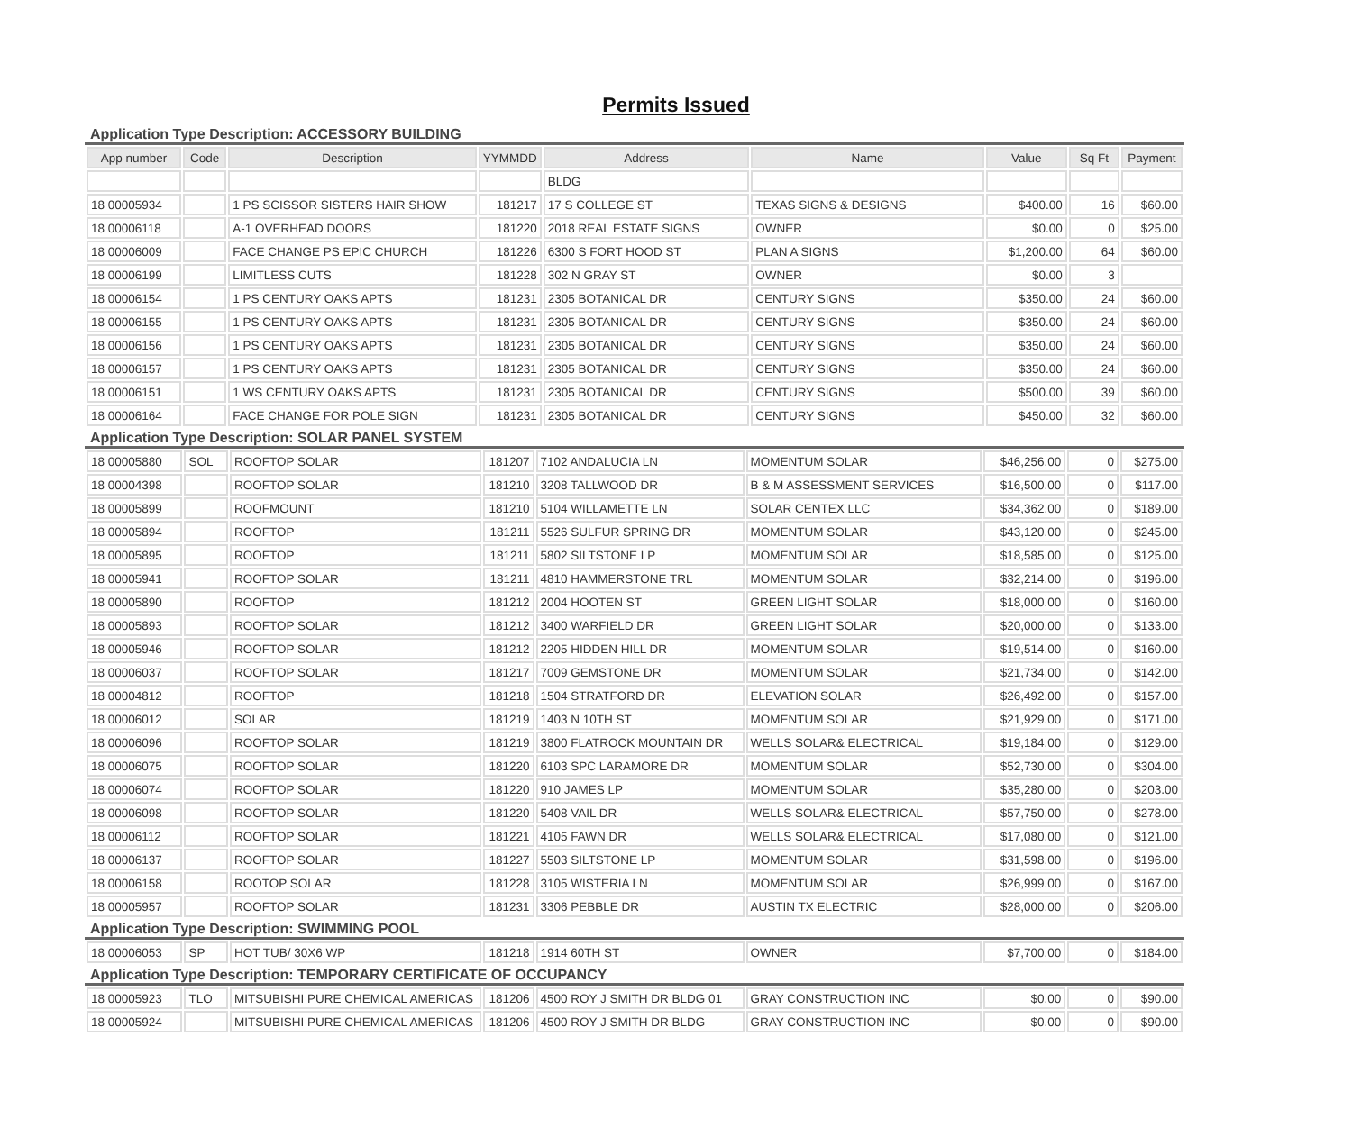Permits Issued
Application Type Description: ACCESSORY BUILDING
| App number | Code | Description | YYMMDD | Address | Name | Value | Sq Ft | Payment |
| --- | --- | --- | --- | --- | --- | --- | --- | --- |
| | | | | BLDG | | | | |
| 18 00005934 | | 1 PS SCISSOR SISTERS HAIR SHOW | 181217 | 17 S COLLEGE ST | TEXAS SIGNS & DESIGNS | $400.00 | 16 | $60.00 |
| 18 00006118 | | A-1 OVERHEAD DOORS | 181220 | 2018 REAL ESTATE SIGNS | OWNER | $0.00 | 0 | $25.00 |
| 18 00006009 | | FACE CHANGE PS EPIC CHURCH | 181226 | 6300 S FORT HOOD ST | PLAN A SIGNS | $1,200.00 | 64 | $60.00 |
| 18 00006199 | | LIMITLESS CUTS | 181228 | 302 N GRAY ST | OWNER | $0.00 | 3 | |
| 18 00006154 | | 1 PS CENTURY OAKS APTS | 181231 | 2305 BOTANICAL DR | CENTURY SIGNS | $350.00 | 24 | $60.00 |
| 18 00006155 | | 1 PS CENTURY OAKS APTS | 181231 | 2305 BOTANICAL DR | CENTURY SIGNS | $350.00 | 24 | $60.00 |
| 18 00006156 | | 1 PS CENTURY OAKS APTS | 181231 | 2305 BOTANICAL DR | CENTURY SIGNS | $350.00 | 24 | $60.00 |
| 18 00006157 | | 1 PS CENTURY OAKS APTS | 181231 | 2305 BOTANICAL DR | CENTURY SIGNS | $350.00 | 24 | $60.00 |
| 18 00006151 | | 1 WS CENTURY OAKS APTS | 181231 | 2305 BOTANICAL DR | CENTURY SIGNS | $500.00 | 39 | $60.00 |
| 18 00006164 | | FACE CHANGE FOR POLE SIGN | 181231 | 2305 BOTANICAL DR | CENTURY SIGNS | $450.00 | 32 | $60.00 |
Application Type Description: SOLAR PANEL SYSTEM
| 18 00005880 | SOL | ROOFTOP SOLAR | 181207 | 7102 ANDALUCIA LN | MOMENTUM SOLAR | $46,256.00 | 0 | $275.00 |
| 18 00004398 | | ROOFTOP SOLAR | 181210 | 3208 TALLWOOD DR | B & M ASSESSMENT SERVICES | $16,500.00 | 0 | $117.00 |
| 18 00005899 | | ROOFMOUNT | 181210 | 5104 WILLAMETTE LN | SOLAR CENTEX LLC | $34,362.00 | 0 | $189.00 |
| 18 00005894 | | ROOFTOP | 181211 | 5526 SULFUR SPRING DR | MOMENTUM SOLAR | $43,120.00 | 0 | $245.00 |
| 18 00005895 | | ROOFTOP | 181211 | 5802 SILTSTONE LP | MOMENTUM SOLAR | $18,585.00 | 0 | $125.00 |
| 18 00005941 | | ROOFTOP SOLAR | 181211 | 4810 HAMMERSTONE TRL | MOMENTUM SOLAR | $32,214.00 | 0 | $196.00 |
| 18 00005890 | | ROOFTOP | 181212 | 2004 HOOTEN ST | GREEN LIGHT SOLAR | $18,000.00 | 0 | $160.00 |
| 18 00005893 | | ROOFTOP SOLAR | 181212 | 3400 WARFIELD DR | GREEN LIGHT SOLAR | $20,000.00 | 0 | $133.00 |
| 18 00005946 | | ROOFTOP SOLAR | 181212 | 2205 HIDDEN HILL DR | MOMENTUM SOLAR | $19,514.00 | 0 | $160.00 |
| 18 00006037 | | ROOFTOP SOLAR | 181217 | 7009 GEMSTONE DR | MOMENTUM SOLAR | $21,734.00 | 0 | $142.00 |
| 18 00004812 | | ROOFTOP | 181218 | 1504 STRATFORD DR | ELEVATION SOLAR | $26,492.00 | 0 | $157.00 |
| 18 00006012 | | SOLAR | 181219 | 1403 N 10TH ST | MOMENTUM SOLAR | $21,929.00 | 0 | $171.00 |
| 18 00006096 | | ROOFTOP SOLAR | 181219 | 3800 FLATROCK MOUNTAIN DR | WELLS SOLAR& ELECTRICAL | $19,184.00 | 0 | $129.00 |
| 18 00006075 | | ROOFTOP SOLAR | 181220 | 6103 SPC LARAMORE DR | MOMENTUM SOLAR | $52,730.00 | 0 | $304.00 |
| 18 00006074 | | ROOFTOP SOLAR | 181220 | 910 JAMES LP | MOMENTUM SOLAR | $35,280.00 | 0 | $203.00 |
| 18 00006098 | | ROOFTOP SOLAR | 181220 | 5408 VAIL DR | WELLS SOLAR& ELECTRICAL | $57,750.00 | 0 | $278.00 |
| 18 00006112 | | ROOFTOP SOLAR | 181221 | 4105 FAWN DR | WELLS SOLAR& ELECTRICAL | $17,080.00 | 0 | $121.00 |
| 18 00006137 | | ROOFTOP SOLAR | 181227 | 5503 SILTSTONE LP | MOMENTUM SOLAR | $31,598.00 | 0 | $196.00 |
| 18 00006158 | | ROOTOP SOLAR | 181228 | 3105 WISTERIA LN | MOMENTUM SOLAR | $26,999.00 | 0 | $167.00 |
| 18 00005957 | | ROOFTOP SOLAR | 181231 | 3306 PEBBLE DR | AUSTIN TX ELECTRIC | $28,000.00 | 0 | $206.00 |
Application Type Description: SWIMMING POOL
| 18 00006053 | SP | HOT TUB/ 30X6 WP | 181218 | 1914 60TH ST | OWNER | $7,700.00 | 0 | $184.00 |
Application Type Description: TEMPORARY CERTIFICATE OF OCCUPANCY
| 18 00005923 | TLO | MITSUBISHI PURE CHEMICAL AMERICAS | 181206 | 4500 ROY J SMITH DR BLDG 01 | GRAY CONSTRUCTION INC | $0.00 | 0 | $90.00 |
| 18 00005924 | | MITSUBISHI PURE CHEMICAL AMERICAS | 181206 | 4500 ROY J SMITH DR BLDG | GRAY CONSTRUCTION INC | $0.00 | 0 | $90.00 |